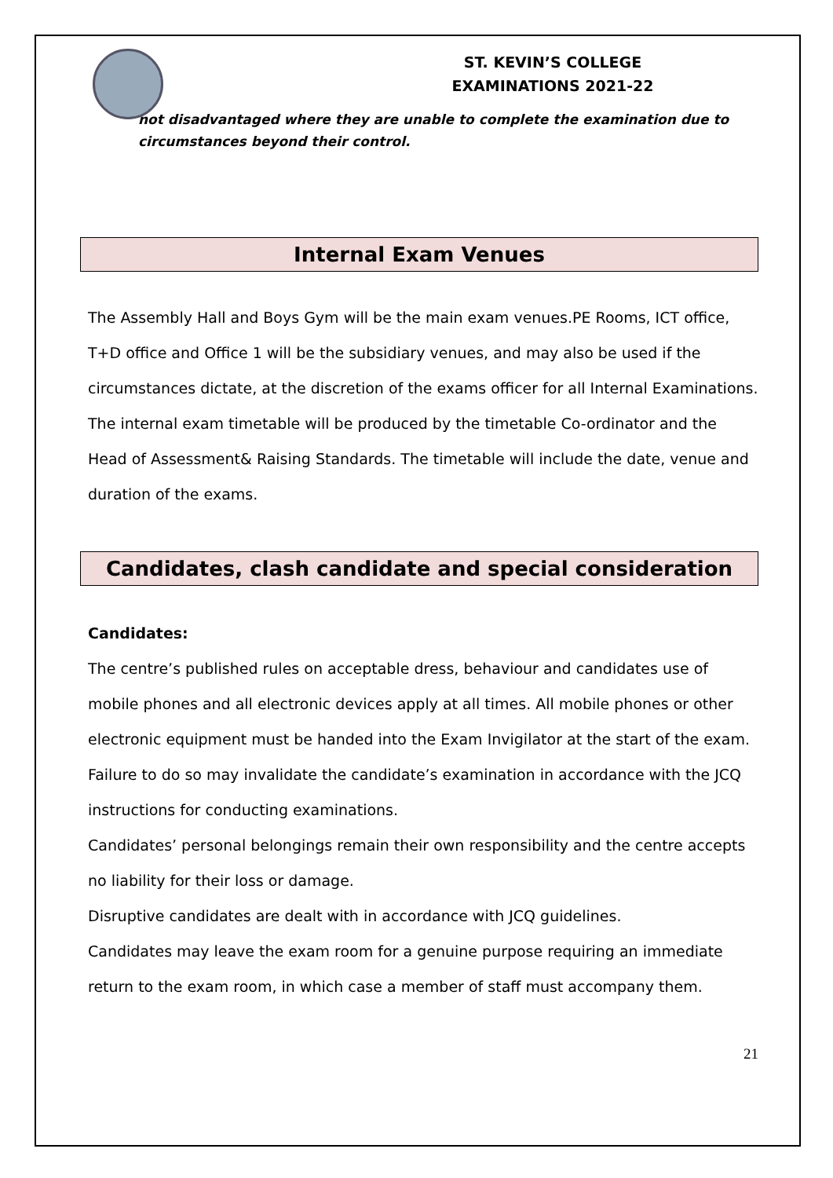ST. KEVIN’S COLLEGE
EXAMINATIONS 2021-22
not disadvantaged where they are unable to complete the examination due to circumstances beyond their control.
Internal Exam Venues
The Assembly Hall and Boys Gym will be the main exam venues.PE Rooms, ICT office, T+D office and Office 1 will be the subsidiary venues, and may also be used if the circumstances dictate, at the discretion of the exams officer for all Internal Examinations.
The internal exam timetable will be produced by the timetable Co-ordinator and the Head of Assessment& Raising Standards. The timetable will include the date, venue and duration of the exams.
Candidates, clash candidate and special consideration
Candidates:
The centre’s published rules on acceptable dress, behaviour and candidates use of mobile phones and all electronic devices apply at all times. All mobile phones or other electronic equipment must be handed into the Exam Invigilator at the start of the exam. Failure to do so may invalidate the candidate’s examination in accordance with the JCQ instructions for conducting examinations.
Candidates’ personal belongings remain their own responsibility and the centre accepts no liability for their loss or damage.
Disruptive candidates are dealt with in accordance with JCQ guidelines.
Candidates may leave the exam room for a genuine purpose requiring an immediate return to the exam room, in which case a member of staff must accompany them.
21